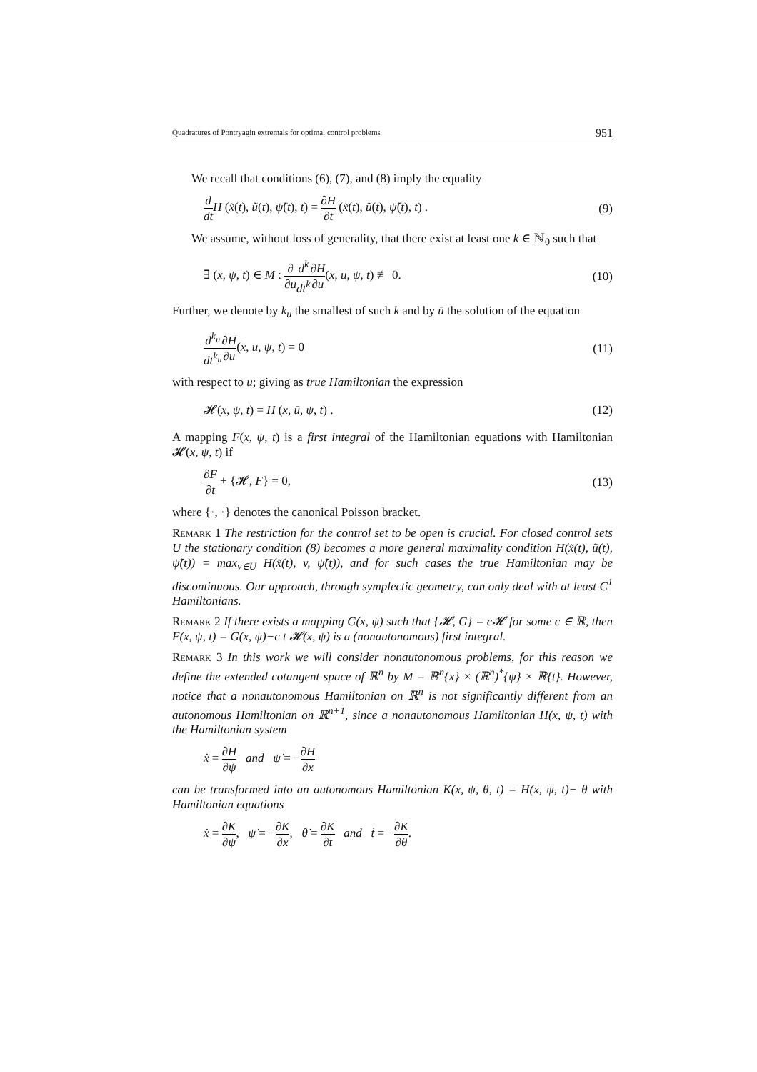Quadratures of Pontryagin extremals for optimal control problems 951
We recall that conditions (6), (7), and (8) imply the equality
d dt H (x̃(t), ũ(t), ψ̃(t), t) = ∂H ∂t (x̃(t), ũ(t), ψ̃(t), t) . (9)
We assume, without loss of generality, that there exist at least one k ∈ ℕ<sub>0</sub> such that
∃ (x, ψ, t) ∈ M : ∂ ∂u d<sup>k</sup> dt<sup>k</sup>∂H ∂u(x, u, ψ, t) ≢ 0. (10)
Further, we denote by k<sub>u</sub> the smallest of such k and by ū the solution of the equation
d<sup>k<sub>u</sub></sup> dt<sup>k<sub>u</sub></sup>∂H ∂u(x, u, ψ, t) = 0 (11)
with respect to u; giving as true Hamiltonian the expression
𝓗(x, ψ, t) = H (x, ū, ψ, t) . (12)
A mapping F(x, ψ, t) is a first integral of the Hamiltonian equations with Hamiltonian 𝓗(x, ψ, t) if
∂F ∂t + {𝓗, F} = 0, (13)
where {·, ·} denotes the canonical Poisson bracket.
Remark 1 The restriction for the control set to be open is crucial. For closed control sets U the stationary condition (8) becomes a more general maximality condition H(x̃(t), ũ(t), ψ̃(t)) = max<sub>v∈U</sub> H(x̃(t), v, ψ̃(t)), and for such cases the true Hamiltonian may be discontinuous. Our approach, through symplectic geometry, can only deal with at least C<sup>1</sup> Hamiltonians.
Remark 2 If there exists a mapping G(x, ψ) such that {𝓗, G} = c𝓗 for some c ∈ ℝ, then F(x, ψ, t) = G(x, ψ)−c t 𝓗(x, ψ) is a (nonautonomous) first integral.
Remark 3 In this work we will consider nonautonomous problems, for this reason we define the extended cotangent space of ℝ<sup>n</sup> by M = ℝ<sup>n</sup>{x} × (ℝ<sup>n</sup>)<sup>*</sup>{ψ} × ℝ{t}. However, notice that a nonautonomous Hamiltonian on ℝ<sup>n</sup> is not significantly different from an autonomous Hamiltonian on ℝ<sup>n+1</sup>, since a nonautonomous Hamiltonian H(x, ψ, t) with the Hamiltonian system
ẋ = ∂H ∂ψ and ψ̇ = −∂H ∂x
can be transformed into an autonomous Hamiltonian K(x, ψ, θ, t) = H(x, ψ, t)− θ with Hamiltonian equations
ẋ = ∂K ∂ψ, ψ̇ = −∂K ∂x, θ̇ = ∂K ∂t and ṫ = −∂K ∂θ.